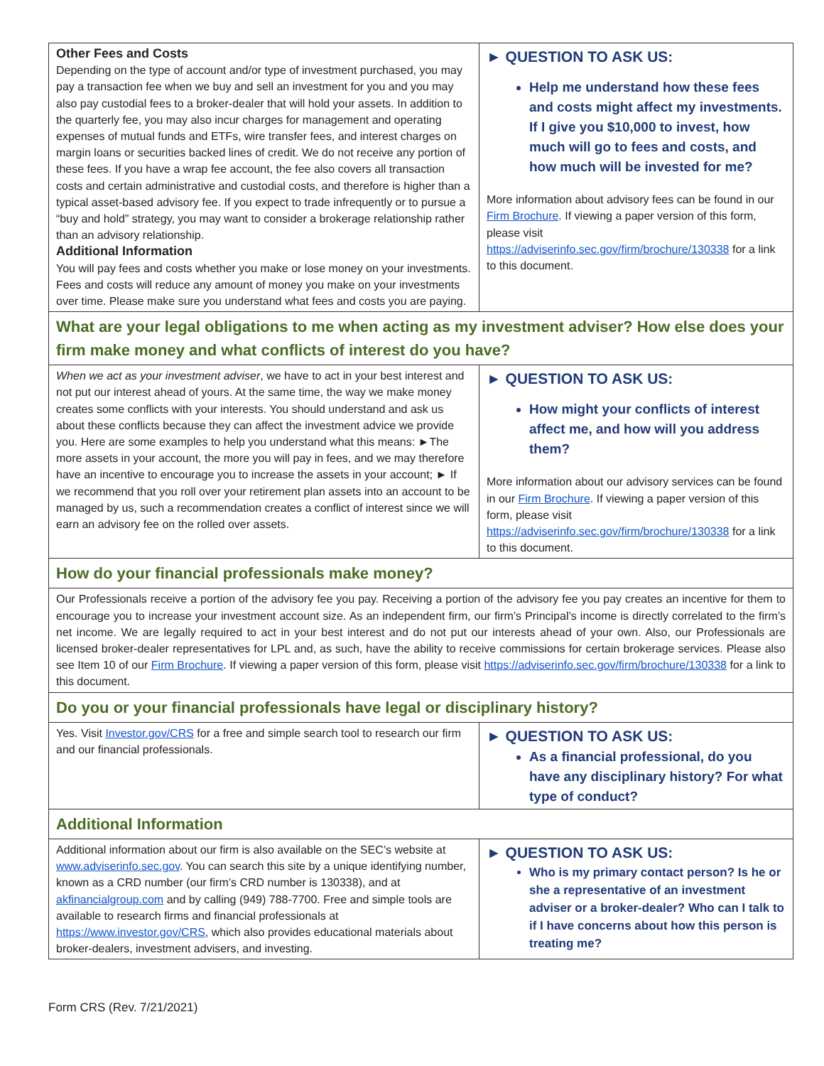| Other Fees and Costs Depending on the type of account and/or type of investment purchased, you may pay a transaction fee when we buy and sell an investment for you and you may also pay custodial fees to a broker-dealer that will hold your assets. In addition to the quarterly fee, you may also incur charges for management and operating expenses of mutual funds and ETFs, wire transfer fees, and interest charges on margin loans or securities backed lines of credit. We do not receive any portion of these fees. If you have a wrap fee account, the fee also covers all transaction costs and certain administrative and custodial costs, and therefore is higher than a typical asset-based advisory fee. If you expect to trade infrequently or to pursue a “buy and hold” strategy, you may want to consider a brokerage relationship rather than an advisory relationship. Additional Information You will pay fees and costs whether you make or lose money on your investments. Fees and costs will reduce any amount of money you make on your investments over time. Please make sure you understand what fees and costs you are paying. | ► QUESTION TO ASK US: Help me understand how these fees and costs might affect my investments. If I give you $10,000 to invest, how much will go to fees and costs, and how much will be invested for me? More information about advisory fees can be found in our Firm Brochure . If viewing a paper version of this form, please visit https://adviserinfo.sec.gov/firm/brochure/130338 for a link to this document. |
| What are your legal obligations to me when acting as my investment adviser? How else does your firm make money and what conflicts of interest do you have? | |
| When we act as your investment adviser , we have to act in your best interest and not put our interest ahead of yours. At the same time, the way we make money creates some conflicts with your interests. You should understand and ask us about these conflicts because they can affect the investment advice we provide you. Here are some examples to help you understand what this means: ►The more assets in your account, the more you will pay in fees, and we may therefore have an incentive to encourage you to increase the assets in your account; ► If we recommend that you roll over your retirement plan assets into an account to be managed by us, such a recommendation creates a conflict of interest since we will earn an advisory fee on the rolled over assets. | ► QUESTION TO ASK US: How might your conflicts of interest affect me, and how will you address them? More information about our advisory services can be found in our Firm Brochure . If viewing a paper version of this form, please visit https://adviserinfo.sec.gov/firm/brochure/130338 for a link to this document. |
| How do your financial professionals make money? | |
| Our Professionals receive a portion of the advisory fee you pay. Receiving a portion of the advisory fee you pay creates an incentive for them to encourage you to increase your investment account size. As an independent firm, our firm’s Principal’s income is directly correlated to the firm’s net income. We are legally required to act in your best interest and do not put our interests ahead of your own. Also, our Professionals are licensed broker-dealer representatives for LPL and, as such, have the ability to receive commissions for certain brokerage services. Please also see Item 10 of our Firm Brochure . If viewing a paper version of this form, please visit https://adviserinfo.sec.gov/firm/brochure/130338 for a link to this document. | |
| Do you or your financial professionals have legal or disciplinary history? | |
| Yes. Visit Investor.gov/CRS for a free and simple search tool to research our firm and our financial professionals. | ► QUESTION TO ASK US: As a financial professional, do you have any disciplinary history? For what type of conduct? |
| Additional Information | |
| Additional information about our firm is also available on the SEC’s website at www.adviserinfo.sec.gov . You can search this site by a unique identifying number, known as a CRD number (our firm’s CRD number is 130338), and at akfinancialgroup.com and by calling (949) 788-7700. Free and simple tools are available to research firms and financial professionals at https://www.investor.gov/CRS , which also provides educational materials about broker-dealers, investment advisers, and investing. | ► QUESTION TO ASK US: Who is my primary contact person? Is he or she a representative of an investment adviser or a broker-dealer? Who can I talk to if I have concerns about how this person is treating me? |
Form CRS (Rev. 7/21/2021)